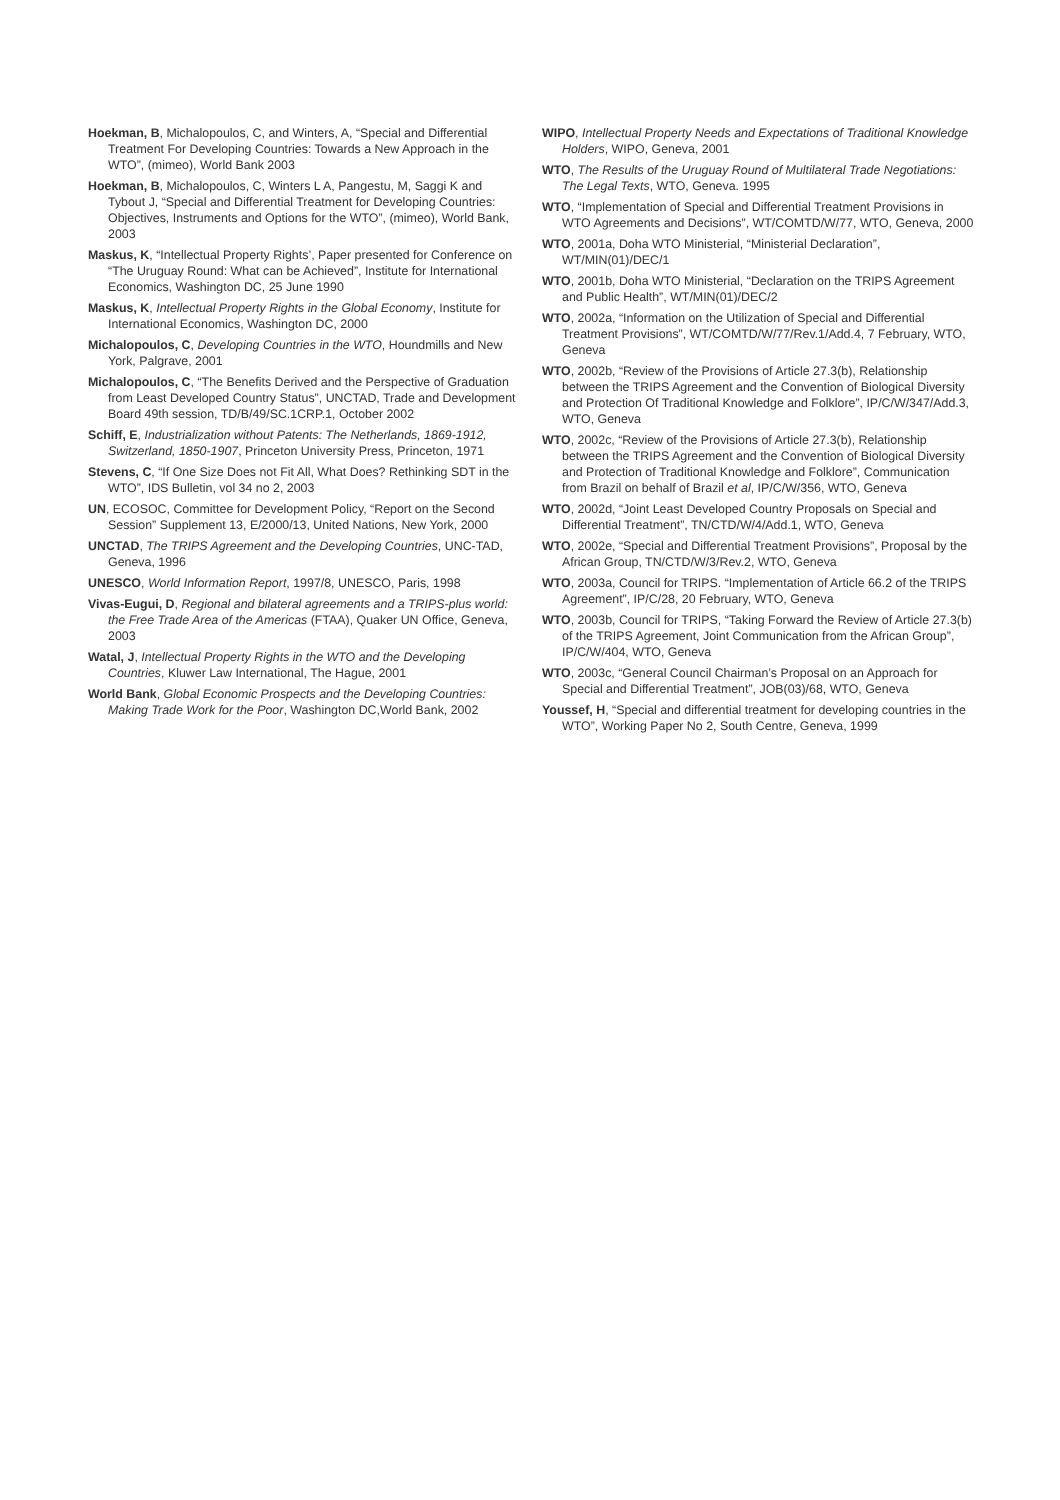Hoekman, B, Michalopoulos, C, and Winters, A, “Special and Differential Treatment For Developing Countries: Towards a New Approach in the WTO”, (mimeo), World Bank 2003
Hoekman, B, Michalopoulos, C, Winters L A, Pangestu, M, Saggi K and Tybout J, “Special and Differential Treatment for Developing Countries: Objectives, Instruments and Options for the WTO”, (mimeo), World Bank, 2003
Maskus, K, “Intellectual Property Rights’, Paper presented for Conference on “The Uruguay Round: What can be Achieved”, Institute for International Economics, Washington DC, 25 June 1990
Maskus, K, Intellectual Property Rights in the Global Economy, Institute for International Economics, Washington DC, 2000
Michalopoulos, C, Developing Countries in the WTO, Houndmills and New York, Palgrave, 2001
Michalopoulos, C, “The Benefits Derived and the Perspective of Graduation from Least Developed Country Status”, UNCTAD, Trade and Development Board 49th session, TD/B/49/SC.1CRP.1, October 2002
Schiff, E, Industrialization without Patents: The Netherlands, 1869-1912, Switzerland, 1850-1907, Princeton University Press, Princeton, 1971
Stevens, C, “If One Size Does not Fit All, What Does? Rethinking SDT in the WTO”, IDS Bulletin, vol 34 no 2, 2003
UN, ECOSOC, Committee for Development Policy, “Report on the Second Session” Supplement 13, E/2000/13, United Nations, New York, 2000
UNCTAD, The TRIPS Agreement and the Developing Countries, UNC-TAD, Geneva, 1996
UNESCO, World Information Report, 1997/8, UNESCO, Paris, 1998
Vivas-Eugui, D, Regional and bilateral agreements and a TRIPS-plus world: the Free Trade Area of the Americas (FTAA), Quaker UN Office, Geneva, 2003
Watal, J, Intellectual Property Rights in the WTO and the Developing Countries, Kluwer Law International, The Hague, 2001
World Bank, Global Economic Prospects and the Developing Countries: Making Trade Work for the Poor, Washington DC,World Bank, 2002
WIPO, Intellectual Property Needs and Expectations of Traditional Knowledge Holders, WIPO, Geneva, 2001
WTO, The Results of the Uruguay Round of Multilateral Trade Negotiations: The Legal Texts, WTO, Geneva. 1995
WTO, “Implementation of Special and Differential Treatment Provisions in WTO Agreements and Decisions”, WT/COMTD/W/77, WTO, Geneva, 2000
WTO, 2001a, Doha WTO Ministerial, “Ministerial Declaration”, WT/MIN(01)/DEC/1
WTO, 2001b, Doha WTO Ministerial, “Declaration on the TRIPS Agreement and Public Health”, WT/MIN(01)/DEC/2
WTO, 2002a, “Information on the Utilization of Special and Differential Treatment Provisions”, WT/COMTD/W/77/Rev.1/Add.4, 7 February, WTO, Geneva
WTO, 2002b, “Review of the Provisions of Article 27.3(b), Relationship between the TRIPS Agreement and the Convention of Biological Diversity and Protection Of Traditional Knowledge and Folklore”, IP/C/W/347/Add.3, WTO, Geneva
WTO, 2002c, “Review of the Provisions of Article 27.3(b), Relationship between the TRIPS Agreement and the Convention of Biological Diversity and Protection of Traditional Knowledge and Folklore”, Communication from Brazil on behalf of Brazil et al, IP/C/W/356, WTO, Geneva
WTO, 2002d, “Joint Least Developed Country Proposals on Special and Differential Treatment”, TN/CTD/W/4/Add.1, WTO, Geneva
WTO, 2002e, “Special and Differential Treatment Provisions”, Proposal by the African Group, TN/CTD/W/3/Rev.2, WTO, Geneva
WTO, 2003a, Council for TRIPS. “Implementation of Article 66.2 of the TRIPS Agreement”, IP/C/28, 20 February, WTO, Geneva
WTO, 2003b, Council for TRIPS, “Taking Forward the Review of Article 27.3(b) of the TRIPS Agreement, Joint Communication from the African Group”, IP/C/W/404, WTO, Geneva
WTO, 2003c, “General Council Chairman’s Proposal on an Approach for Special and Differential Treatment”, JOB(03)/68, WTO, Geneva
Youssef, H, “Special and differential treatment for developing countries in the WTO”, Working Paper No 2, South Centre, Geneva, 1999